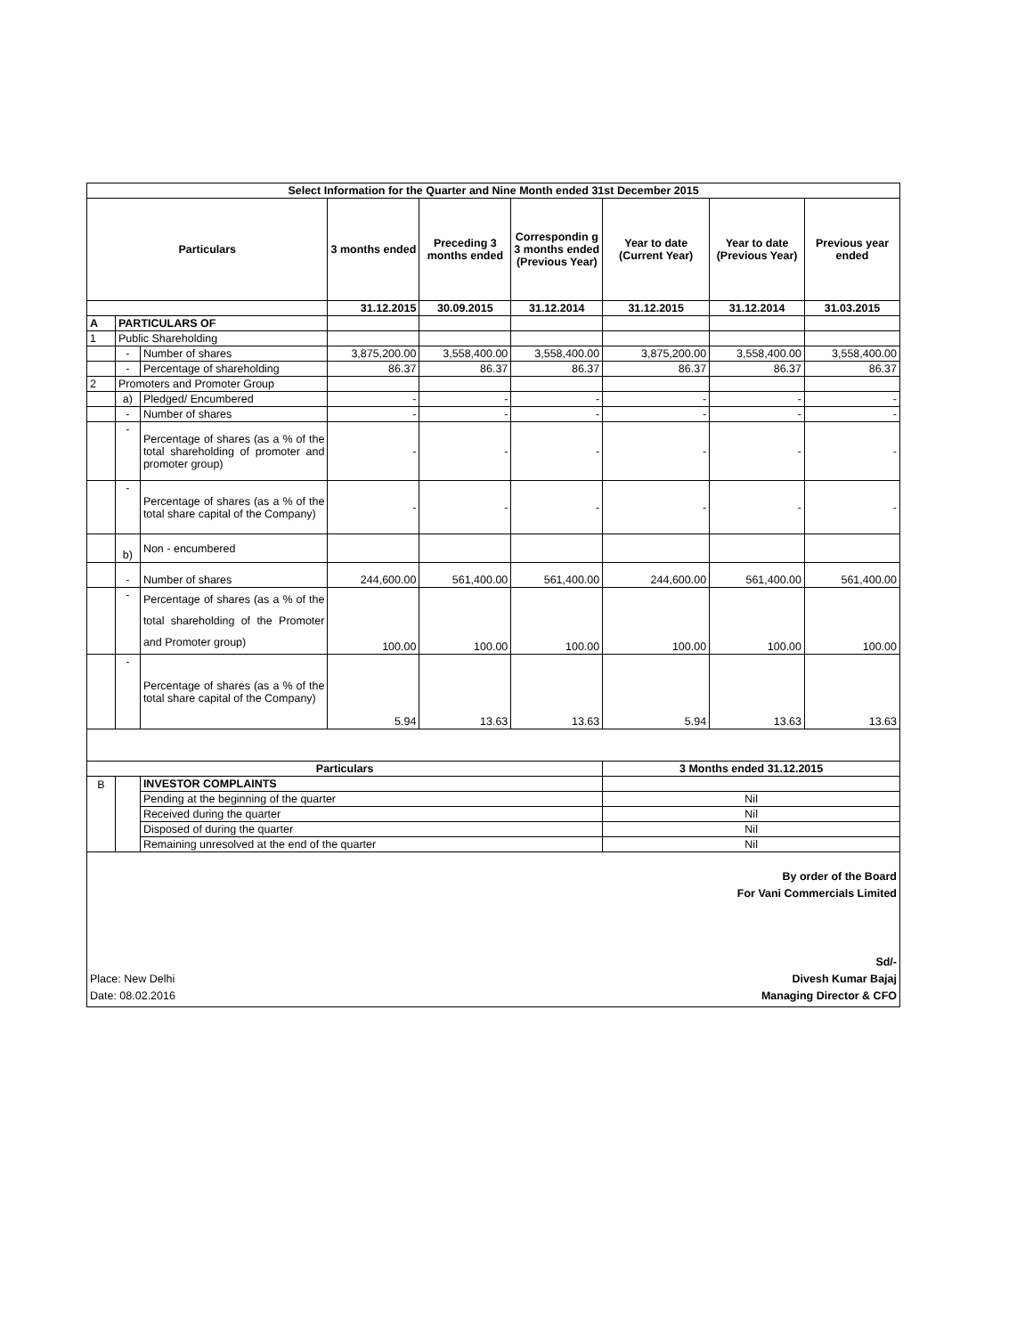| Select Information for the Quarter and Nine Month ended 31st December 2015 | | | | | | | | |
| --- | --- | --- | --- | --- | --- | --- | --- | --- |
| Particulars | | | 3 months ended | Preceding 3 months ended | Correspondin g 3 months ended (Previous Year) | Year to date (Current Year) | Year to date (Previous Year) | Previous year ended |
| | | | 31.12.2015 | 30.09.2015 | 31.12.2014 | 31.12.2015 | 31.12.2014 | 31.03.2015 |
| A | PARTICULARS OF | | | | | | | |
| 1 | Public Shareholding | | | | | | | |
| | - | Number of shares | 3,875,200.00 | 3,558,400.00 | 3,558,400.00 | 3,875,200.00 | 3,558,400.00 | 3,558,400.00 |
| | - | Percentage of shareholding | 86.37 | 86.37 | 86.37 | 86.37 | 86.37 | 86.37 |
| 2 | Promoters and Promoter Group | | | | | | | |
| | a) | Pledged/ Encumbered | - | - | - | - | - | - |
| | - | Number of shares | - | - | - | - | - | - |
| | - | Percentage of shares (as a % of the total shareholding of promoter and promoter group) | - | - | - | - | - | - |
| | - | Percentage of shares (as a % of the total share capital of the Company) | - | - | - | - | - | - |
| | b) | Non - encumbered | | | | | | |
| | - | Number of shares | 244,600.00 | 561,400.00 | 561,400.00 | 244,600.00 | 561,400.00 | 561,400.00 |
| | - | Percentage of shares (as a % of the total shareholding of the Promoter and Promoter group) | 100.00 | 100.00 | 100.00 | 100.00 | 100.00 | 100.00 |
| | - | Percentage of shares (as a % of the total share capital of the Company) | 5.94 | 13.63 | 13.63 | 5.94 | 13.63 | 13.63 |
| Particulars | | | | | | 3 Months ended 31.12.2015 | | |
| B | | INVESTOR COMPLAINTS | | | | | | |
| | | Pending at the beginning of the quarter | | | | Nil | | |
| | | Received during the quarter | | | | Nil | | |
| | | Disposed of during the quarter | | | | Nil | | |
| | | Remaining unresolved at the end of the quarter | | | | Nil | | |
| By order of the Board For Vani Commercials Limited Sd/- Place: New Delhi Divesh Kumar Bajaj Date: 08.02.2016 Managing Director & CFO | | | | | | | | |